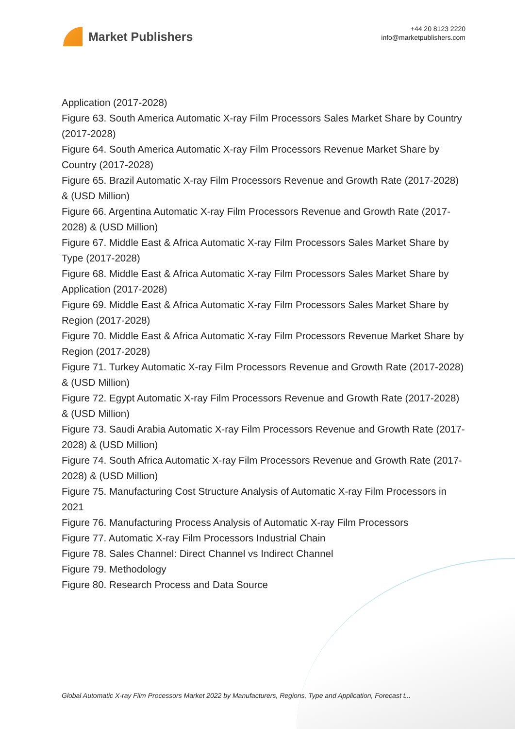Market Publishers
+44 20 8123 2220
info@marketpublishers.com
Application (2017-2028)
Figure 63. South America Automatic X-ray Film Processors Sales Market Share by Country (2017-2028)
Figure 64. South America Automatic X-ray Film Processors Revenue Market Share by Country (2017-2028)
Figure 65. Brazil Automatic X-ray Film Processors Revenue and Growth Rate (2017-2028) & (USD Million)
Figure 66. Argentina Automatic X-ray Film Processors Revenue and Growth Rate (2017-2028) & (USD Million)
Figure 67. Middle East & Africa Automatic X-ray Film Processors Sales Market Share by Type (2017-2028)
Figure 68. Middle East & Africa Automatic X-ray Film Processors Sales Market Share by Application (2017-2028)
Figure 69. Middle East & Africa Automatic X-ray Film Processors Sales Market Share by Region (2017-2028)
Figure 70. Middle East & Africa Automatic X-ray Film Processors Revenue Market Share by Region (2017-2028)
Figure 71. Turkey Automatic X-ray Film Processors Revenue and Growth Rate (2017-2028) & (USD Million)
Figure 72. Egypt Automatic X-ray Film Processors Revenue and Growth Rate (2017-2028) & (USD Million)
Figure 73. Saudi Arabia Automatic X-ray Film Processors Revenue and Growth Rate (2017-2028) & (USD Million)
Figure 74. South Africa Automatic X-ray Film Processors Revenue and Growth Rate (2017-2028) & (USD Million)
Figure 75. Manufacturing Cost Structure Analysis of Automatic X-ray Film Processors in 2021
Figure 76. Manufacturing Process Analysis of Automatic X-ray Film Processors
Figure 77. Automatic X-ray Film Processors Industrial Chain
Figure 78. Sales Channel: Direct Channel vs Indirect Channel
Figure 79. Methodology
Figure 80. Research Process and Data Source
Global Automatic X-ray Film Processors Market 2022 by Manufacturers, Regions, Type and Application, Forecast t...